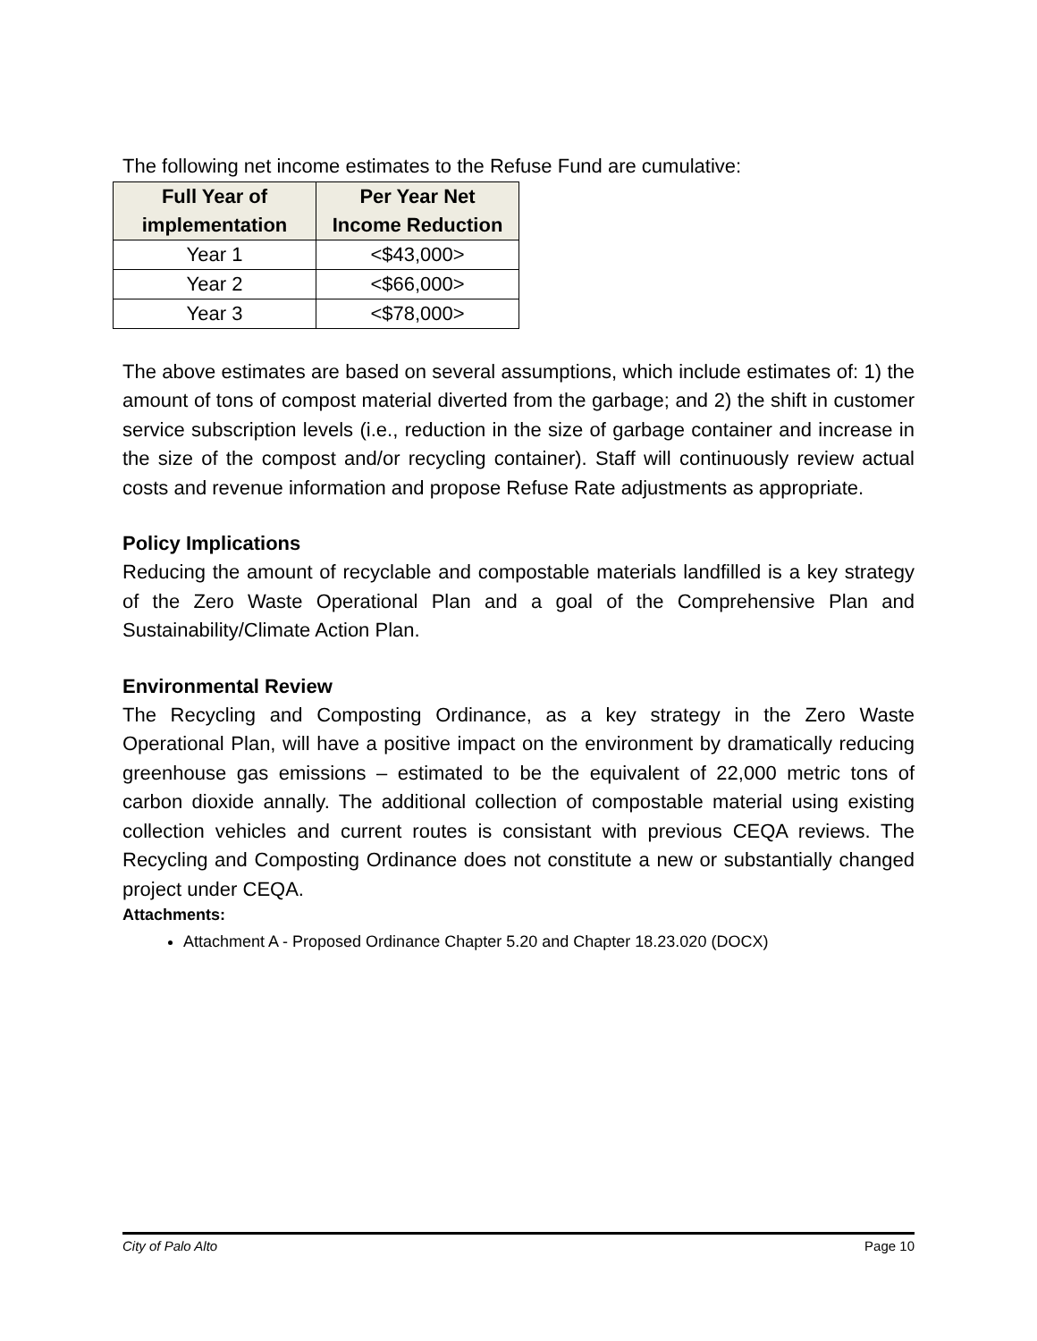The following net income estimates to the Refuse Fund are cumulative:
| Full Year of implementation | Per Year Net Income Reduction |
| --- | --- |
| Year 1 | <$43,000> |
| Year 2 | <$66,000> |
| Year 3 | <$78,000> |
The above estimates are based on several assumptions, which include estimates of: 1) the amount of tons of compost material diverted from the garbage; and 2) the shift in customer service subscription levels (i.e., reduction in the size of garbage container and increase in the size of the compost and/or recycling container). Staff will continuously review actual costs and revenue information and propose Refuse Rate adjustments as appropriate.
Policy Implications
Reducing the amount of recyclable and compostable materials landfilled is a key strategy of the Zero Waste Operational Plan and a goal of the Comprehensive Plan and Sustainability/Climate Action Plan.
Environmental Review
The Recycling and Composting Ordinance, as a key strategy in the Zero Waste Operational Plan, will have a positive impact on the environment by dramatically reducing greenhouse gas emissions – estimated to be the equivalent of 22,000 metric tons of carbon dioxide annally. The additional collection of compostable material using existing collection vehicles and current routes is consistant with previous CEQA reviews. The Recycling and Composting Ordinance does not constitute a new or substantially changed project under CEQA.
Attachments:
Attachment A - Proposed Ordinance Chapter 5.20 and Chapter 18.23.020 (DOCX)
City of Palo Alto Page 10